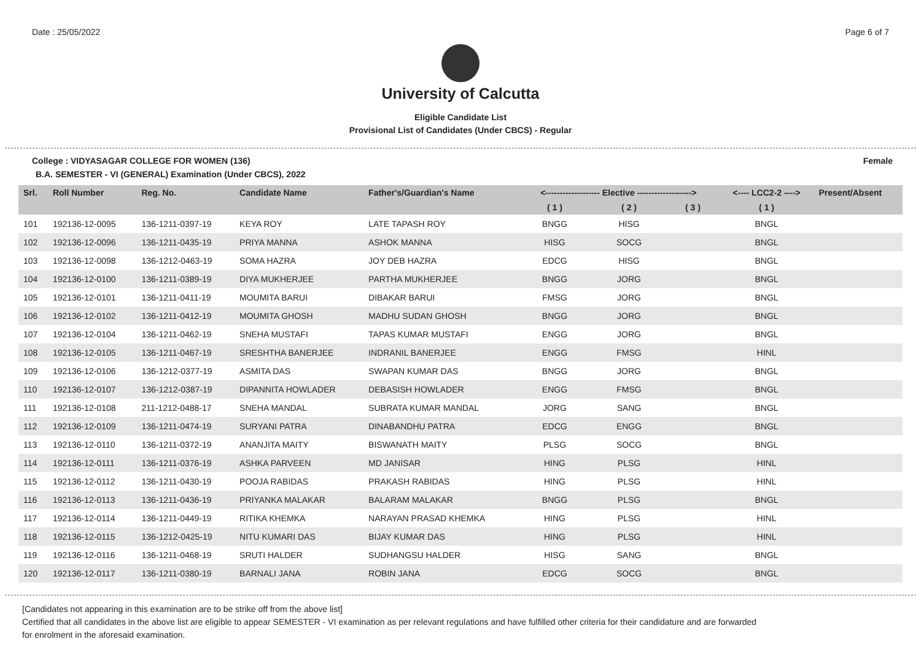Date : 25/05/2022 Page 6 of 7
University of Calcutta
Eligible Candidate List
Provisional List of Candidates (Under CBCS) - Regular
College : VIDYASAGAR COLLEGE FOR WOMEN (136) Female
B.A. SEMESTER - VI (GENERAL) Examination (Under CBCS), 2022
| Srl. | Roll Number | Reg. No. | Candidate Name | Father's/Guardian's Name | <------------------- Elective -------------------> | | | <---- LCC2-2 ----> | Present/Absent |
| --- | --- | --- | --- | --- | --- | --- | --- | --- | --- |
| | | | | | ( 1 ) | ( 2 ) | ( 3 ) | ( 1 ) | |
| 101 | 192136-12-0095 | 136-1211-0397-19 | KEYA ROY | LATE TAPASH ROY | BNGG | HISG | | BNGL | |
| 102 | 192136-12-0096 | 136-1211-0435-19 | PRIYA MANNA | ASHOK MANNA | HISG | SOCG | | BNGL | |
| 103 | 192136-12-0098 | 136-1212-0463-19 | SOMA HAZRA | JOY DEB HAZRA | EDCG | HISG | | BNGL | |
| 104 | 192136-12-0100 | 136-1211-0389-19 | DIYA MUKHERJEE | PARTHA MUKHERJEE | BNGG | JORG | | BNGL | |
| 105 | 192136-12-0101 | 136-1211-0411-19 | MOUMITA BARUI | DIBAKAR BARUI | FMSG | JORG | | BNGL | |
| 106 | 192136-12-0102 | 136-1211-0412-19 | MOUMITA GHOSH | MADHU SUDAN GHOSH | BNGG | JORG | | BNGL | |
| 107 | 192136-12-0104 | 136-1211-0462-19 | SNEHA MUSTAFI | TAPAS KUMAR MUSTAFI | ENGG | JORG | | BNGL | |
| 108 | 192136-12-0105 | 136-1211-0467-19 | SRESHTHA BANERJEE | INDRANIL BANERJEE | ENGG | FMSG | | HINL | |
| 109 | 192136-12-0106 | 136-1212-0377-19 | ASMITA DAS | SWAPAN KUMAR DAS | BNGG | JORG | | BNGL | |
| 110 | 192136-12-0107 | 136-1212-0387-19 | DIPANNITA HOWLADER | DEBASISH HOWLADER | ENGG | FMSG | | BNGL | |
| 111 | 192136-12-0108 | 211-1212-0488-17 | SNEHA MANDAL | SUBRATA KUMAR MANDAL | JORG | SANG | | BNGL | |
| 112 | 192136-12-0109 | 136-1211-0474-19 | SURYANI PATRA | DINABANDHU PATRA | EDCG | ENGG | | BNGL | |
| 113 | 192136-12-0110 | 136-1211-0372-19 | ANANJITA MAITY | BISWANATH MAITY | PLSG | SOCG | | BNGL | |
| 114 | 192136-12-0111 | 136-1211-0376-19 | ASHKA PARVEEN | MD JANISAR | HING | PLSG | | HINL | |
| 115 | 192136-12-0112 | 136-1211-0430-19 | POOJA RABIDAS | PRAKASH RABIDAS | HING | PLSG | | HINL | |
| 116 | 192136-12-0113 | 136-1211-0436-19 | PRIYANKA MALAKAR | BALARAM MALAKAR | BNGG | PLSG | | BNGL | |
| 117 | 192136-12-0114 | 136-1211-0449-19 | RITIKA KHEMKA | NARAYAN PRASAD KHEMKA | HING | PLSG | | HINL | |
| 118 | 192136-12-0115 | 136-1212-0425-19 | NITU KUMARI DAS | BIJAY KUMAR DAS | HING | PLSG | | HINL | |
| 119 | 192136-12-0116 | 136-1211-0468-19 | SRUTI HALDER | SUDHANGSU HALDER | HISG | SANG | | BNGL | |
| 120 | 192136-12-0117 | 136-1211-0380-19 | BARNALI JANA | ROBIN JANA | EDCG | SOCG | | BNGL | |
[Candidates not appearing in this examination are to be strike off from the above list]
Certified that all candidates in the above list are eligible to appear SEMESTER - VI examination as per relevant regulations and have fulfilled other criteria for their candidature and are forwarded
for enrolment in the aforesaid examination.